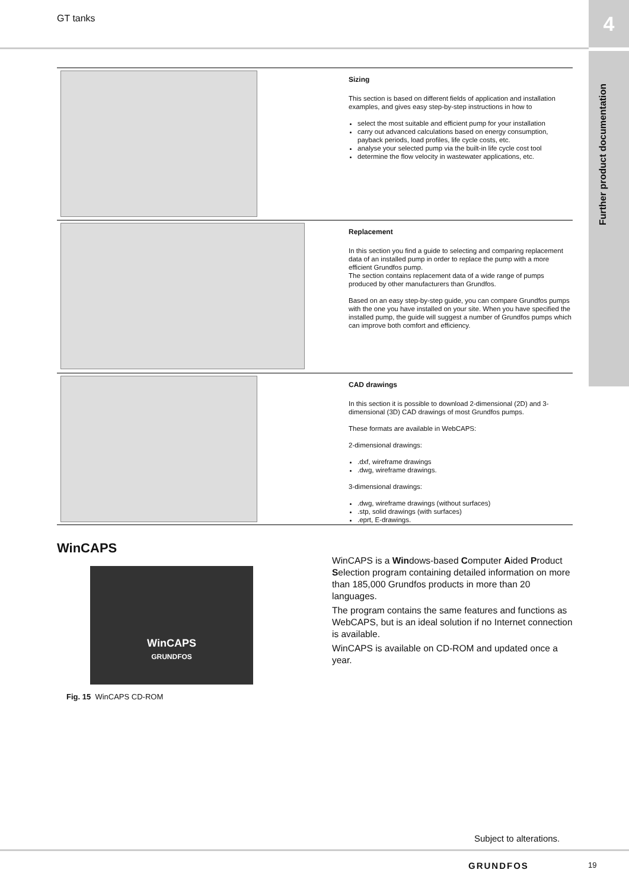GT tanks 4
Further product documentation
Sizing
This section is based on different fields of application and installation examples, and gives easy step-by-step instructions in how to
select the most suitable and efficient pump for your installation
carry out advanced calculations based on energy consumption, payback periods, load profiles, life cycle costs, etc.
analyse your selected pump via the built-in life cycle cost tool
determine the flow velocity in wastewater applications, etc.
Replacement
In this section you find a guide to selecting and comparing replacement data of an installed pump in order to replace the pump with a more efficient Grundfos pump.
The section contains replacement data of a wide range of pumps produced by other manufacturers than Grundfos.
Based on an easy step-by-step guide, you can compare Grundfos pumps with the one you have installed on your site. When you have specified the installed pump, the guide will suggest a number of Grundfos pumps which can improve both comfort and efficiency.
CAD drawings
In this section it is possible to download 2-dimensional (2D) and 3-dimensional (3D) CAD drawings of most Grundfos pumps.
These formats are available in WebCAPS:
2-dimensional drawings:
.dxf, wireframe drawings
.dwg, wireframe drawings.
3-dimensional drawings:
.dwg, wireframe drawings (without surfaces)
.stp, solid drawings (with surfaces)
.eprt, E-drawings.
WinCAPS
WinCAPS
GRUNDFOS
Fig. 15 WinCAPS CD-ROM
WinCAPS is a Windows-based Computer Aided Product Selection program containing detailed information on more than 185,000 Grundfos products in more than 20 languages.
The program contains the same features and functions as WebCAPS, but is an ideal solution if no Internet connection is available.
WinCAPS is available on CD-ROM and updated once a year.
Subject to alterations.
GRUNDFOS 19